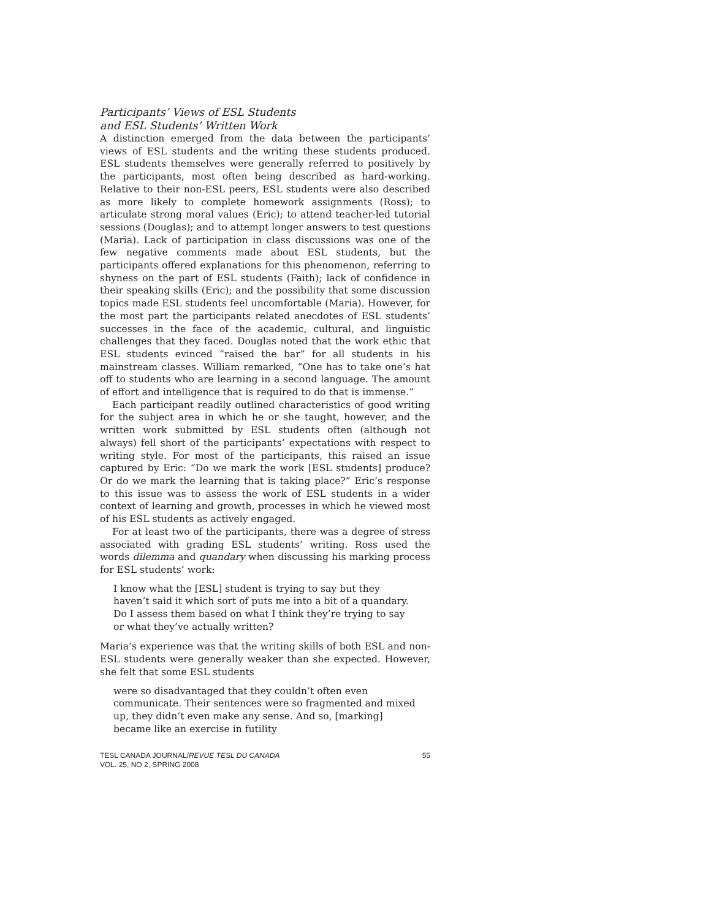Participants’ Views of ESL Students
and ESL Students’ Written Work
A distinction emerged from the data between the participants’ views of ESL students and the writing these students produced. ESL students themselves were generally referred to positively by the participants, most often being described as hard-working. Relative to their non-ESL peers, ESL students were also described as more likely to complete homework assignments (Ross); to articulate strong moral values (Eric); to attend teacher-led tutorial sessions (Douglas); and to attempt longer answers to test questions (Maria). Lack of participation in class discussions was one of the few negative comments made about ESL students, but the participants offered explanations for this phenomenon, referring to shyness on the part of ESL students (Faith); lack of confidence in their speaking skills (Eric); and the possibility that some discussion topics made ESL students feel uncomfortable (Maria). However, for the most part the participants related anecdotes of ESL students’ successes in the face of the academic, cultural, and linguistic challenges that they faced. Douglas noted that the work ethic that ESL students evinced “raised the bar” for all students in his mainstream classes. William remarked, “One has to take one’s hat off to students who are learning in a second language. The amount of effort and intelligence that is required to do that is immense.”
Each participant readily outlined characteristics of good writing for the subject area in which he or she taught, however, and the written work submitted by ESL students often (although not always) fell short of the participants’ expectations with respect to writing style. For most of the participants, this raised an issue captured by Eric: “Do we mark the work [ESL students] produce? Or do we mark the learning that is taking place?” Eric’s response to this issue was to assess the work of ESL students in a wider context of learning and growth, processes in which he viewed most of his ESL students as actively engaged.
For at least two of the participants, there was a degree of stress associated with grading ESL students’ writing. Ross used the words dilemma and quandary when discussing his marking process for ESL students’ work:
I know what the [ESL] student is trying to say but they haven’t said it which sort of puts me into a bit of a quandary. Do I assess them based on what I think they’re trying to say or what they’ve actually written?
Maria’s experience was that the writing skills of both ESL and non-ESL students were generally weaker than she expected. However, she felt that some ESL students
were so disadvantaged that they couldn’t often even communicate. Their sentences were so fragmented and mixed up, they didn’t even make any sense. And so, [marking] became like an exercise in futility
TESL CANADA JOURNAL/REVUE TESL DU CANADA
VOL. 25, NO 2, SPRING 2008
55